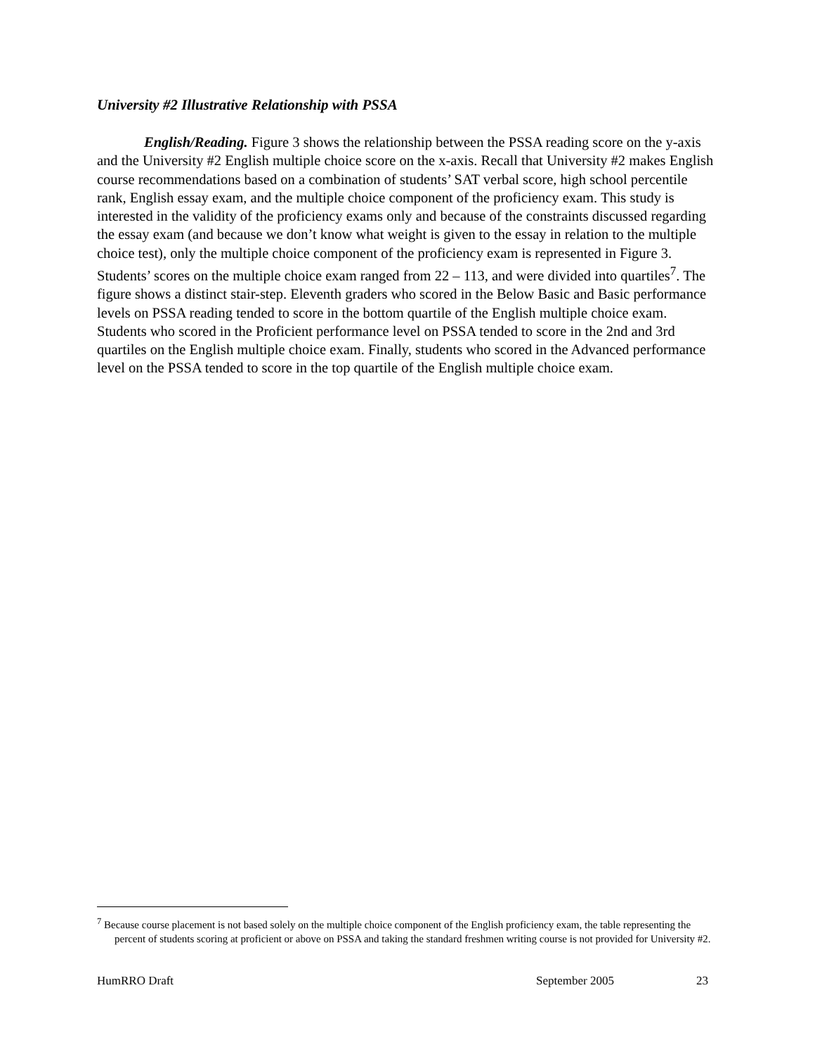University #2 Illustrative Relationship with PSSA
English/Reading. Figure 3 shows the relationship between the PSSA reading score on the y-axis and the University #2 English multiple choice score on the x-axis. Recall that University #2 makes English course recommendations based on a combination of students’ SAT verbal score, high school percentile rank, English essay exam, and the multiple choice component of the proficiency exam. This study is interested in the validity of the proficiency exams only and because of the constraints discussed regarding the essay exam (and because we don’t know what weight is given to the essay in relation to the multiple choice test), only the multiple choice component of the proficiency exam is represented in Figure 3. Students’ scores on the multiple choice exam ranged from 22 – 113, and were divided into quartiles<sup>7</sup>. The figure shows a distinct stair-step. Eleventh graders who scored in the Below Basic and Basic performance levels on PSSA reading tended to score in the bottom quartile of the English multiple choice exam. Students who scored in the Proficient performance level on PSSA tended to score in the 2nd and 3rd quartiles on the English multiple choice exam. Finally, students who scored in the Advanced performance level on the PSSA tended to score in the top quartile of the English multiple choice exam.
<sup>7</sup> Because course placement is not based solely on the multiple choice component of the English proficiency exam, the table representing the percent of students scoring at proficient or above on PSSA and taking the standard freshmen writing course is not provided for University #2.
HumRRO Draft September 2005 23